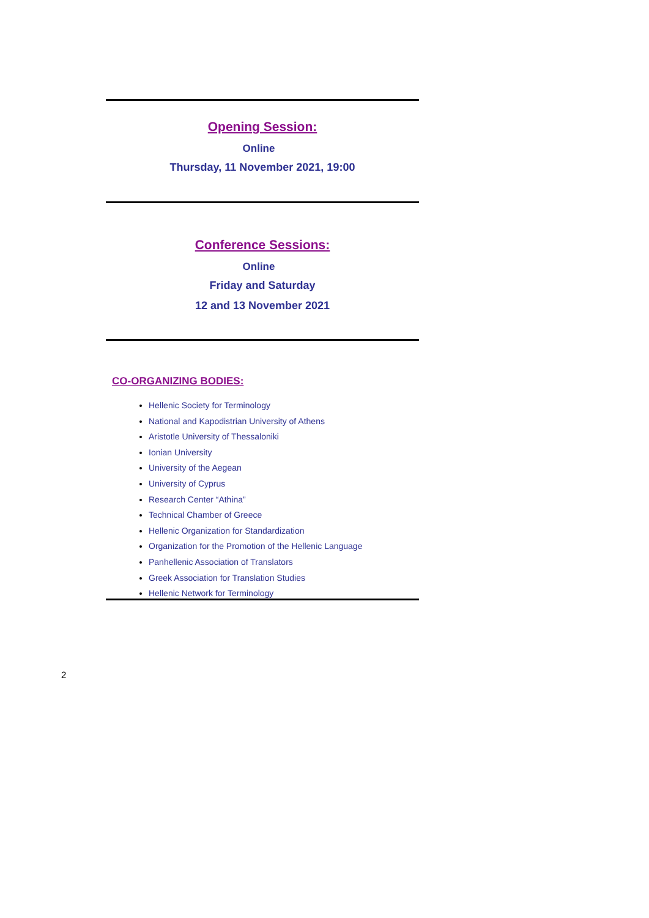Opening Session:
Online
Thursday, 11 November 2021, 19:00
Conference Sessions:
Online
Friday and Saturday
12 and 13 November 2021
CO-ORGANIZING BODIES:
Hellenic Society for Terminology
National and Kapodistrian University of Athens
Aristotle University of Thessaloniki
Ionian University
University of the Aegean
University of Cyprus
Research Center “Athina”
Technical Chamber of Greece
Hellenic Organization for Standardization
Organization for the Promotion of the Hellenic Language
Panhellenic Association of Translators
Greek Association for Translation Studies
Hellenic Network for Terminology
2